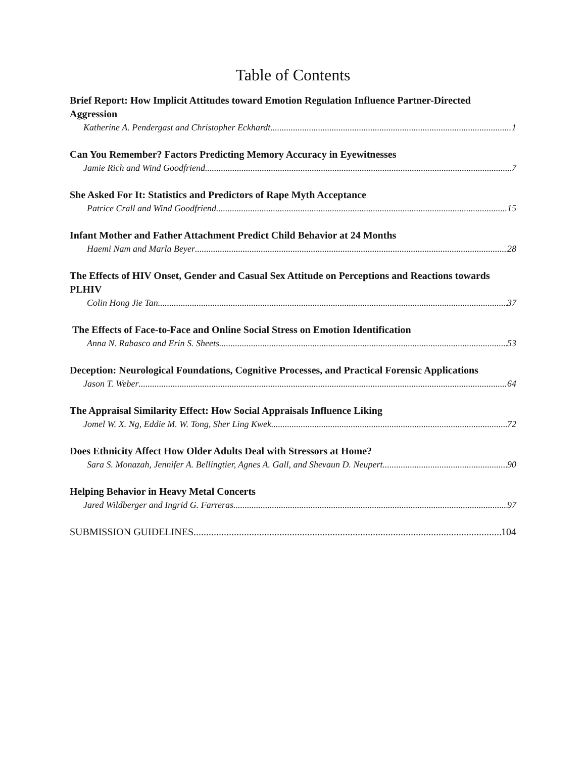Table of Contents
Brief Report: How Implicit Attitudes toward Emotion Regulation Influence Partner-Directed Aggression
Katherine A. Pendergast and Christopher Eckhardt 1
Can You Remember? Factors Predicting Memory Accuracy in Eyewitnesses
Jamie Rich and Wind Goodfriend 7
She Asked For It: Statistics and Predictors of Rape Myth Acceptance
Patrice Crall and Wind Goodfriend 15
Infant Mother and Father Attachment Predict Child Behavior at 24 Months
Haemi Nam and Marla Beyer 28
The Effects of HIV Onset, Gender and Casual Sex Attitude on Perceptions and Reactions towards PLHIV
Colin Hong Jie Tan 37
The Effects of Face-to-Face and Online Social Stress on Emotion Identification
Anna N. Rabasco and Erin S. Sheets 53
Deception: Neurological Foundations, Cognitive Processes, and Practical Forensic Applications
Jason T. Weber 64
The Appraisal Similarity Effect: How Social Appraisals Influence Liking
Jomel W. X. Ng, Eddie M. W. Tong, Sher Ling Kwek 72
Does Ethnicity Affect How Older Adults Deal with Stressors at Home?
Sara S. Monazah, Jennifer A. Bellingtier, Agnes A. Gall, and Shevaun D. Neupert 90
Helping Behavior in Heavy Metal Concerts
Jared Wildberger and Ingrid G. Farreras 97
SUBMISSION GUIDELINES 104